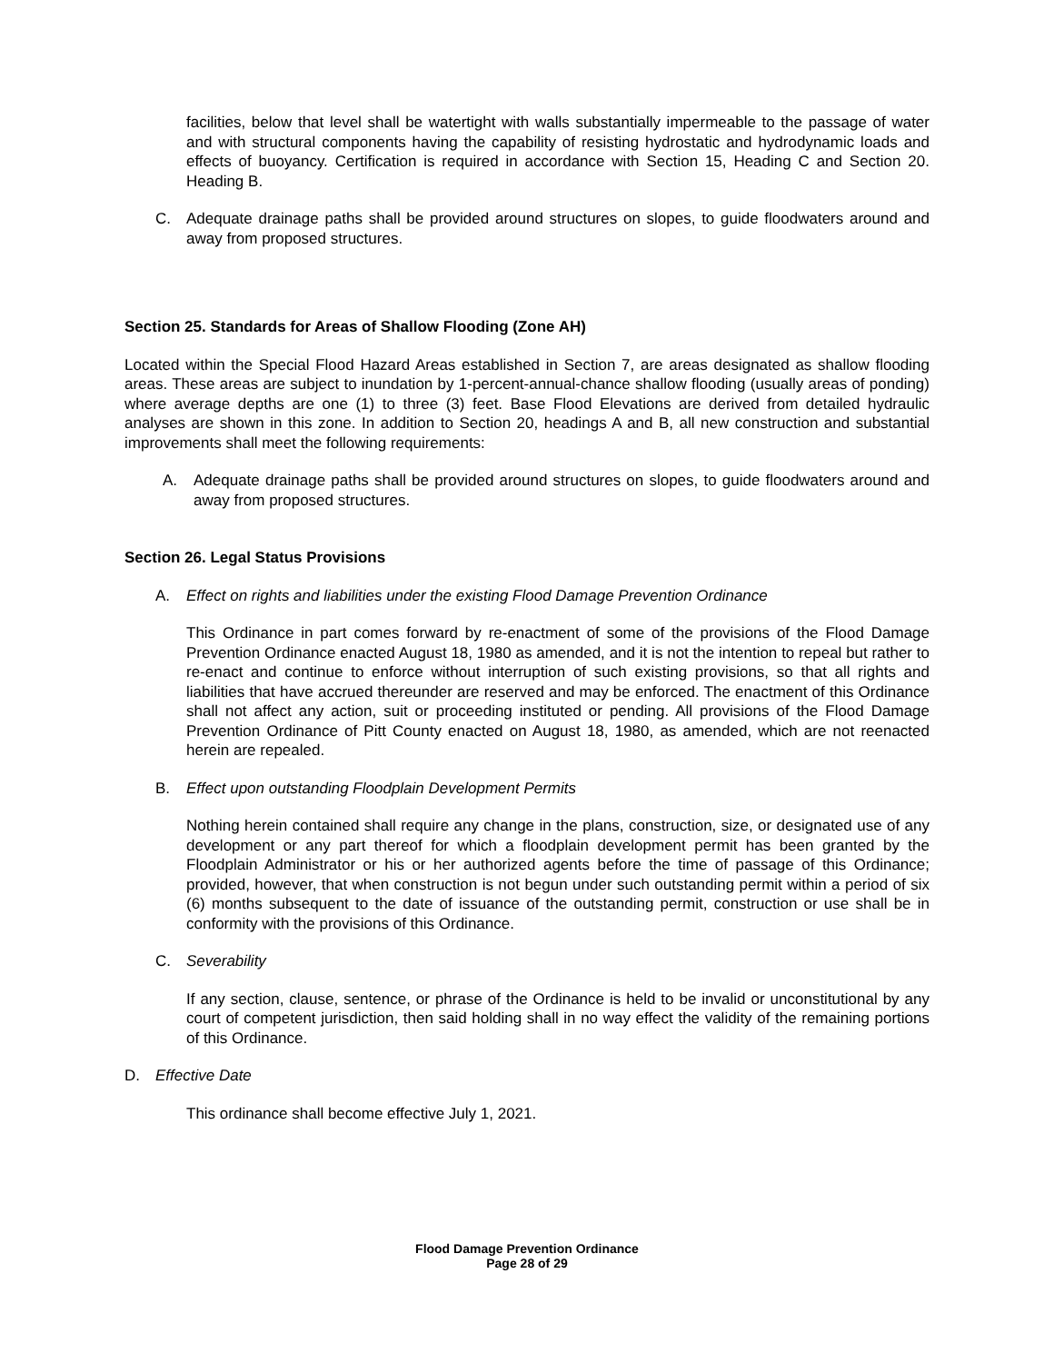facilities, below that level shall be watertight with walls substantially impermeable to the passage of water and with structural components having the capability of resisting hydrostatic and hydrodynamic loads and effects of buoyancy. Certification is required in accordance with Section 15, Heading C and Section 20. Heading B.
C. Adequate drainage paths shall be provided around structures on slopes, to guide floodwaters around and away from proposed structures.
Section 25. Standards for Areas of Shallow Flooding (Zone AH)
Located within the Special Flood Hazard Areas established in Section 7, are areas designated as shallow flooding areas. These areas are subject to inundation by 1-percent-annual-chance shallow flooding (usually areas of ponding) where average depths are one (1) to three (3) feet. Base Flood Elevations are derived from detailed hydraulic analyses are shown in this zone. In addition to Section 20, headings A and B, all new construction and substantial improvements shall meet the following requirements:
A. Adequate drainage paths shall be provided around structures on slopes, to guide floodwaters around and away from proposed structures.
Section 26. Legal Status Provisions
A. Effect on rights and liabilities under the existing Flood Damage Prevention Ordinance
This Ordinance in part comes forward by re-enactment of some of the provisions of the Flood Damage Prevention Ordinance enacted August 18, 1980 as amended, and it is not the intention to repeal but rather to re-enact and continue to enforce without interruption of such existing provisions, so that all rights and liabilities that have accrued thereunder are reserved and may be enforced. The enactment of this Ordinance shall not affect any action, suit or proceeding instituted or pending. All provisions of the Flood Damage Prevention Ordinance of Pitt County enacted on August 18, 1980, as amended, which are not reenacted herein are repealed.
B. Effect upon outstanding Floodplain Development Permits
Nothing herein contained shall require any change in the plans, construction, size, or designated use of any development or any part thereof for which a floodplain development permit has been granted by the Floodplain Administrator or his or her authorized agents before the time of passage of this Ordinance; provided, however, that when construction is not begun under such outstanding permit within a period of six (6) months subsequent to the date of issuance of the outstanding permit, construction or use shall be in conformity with the provisions of this Ordinance.
C. Severability
If any section, clause, sentence, or phrase of the Ordinance is held to be invalid or unconstitutional by any court of competent jurisdiction, then said holding shall in no way effect the validity of the remaining portions of this Ordinance.
D. Effective Date
This ordinance shall become effective July 1, 2021.
Flood Damage Prevention Ordinance
Page 28 of 29